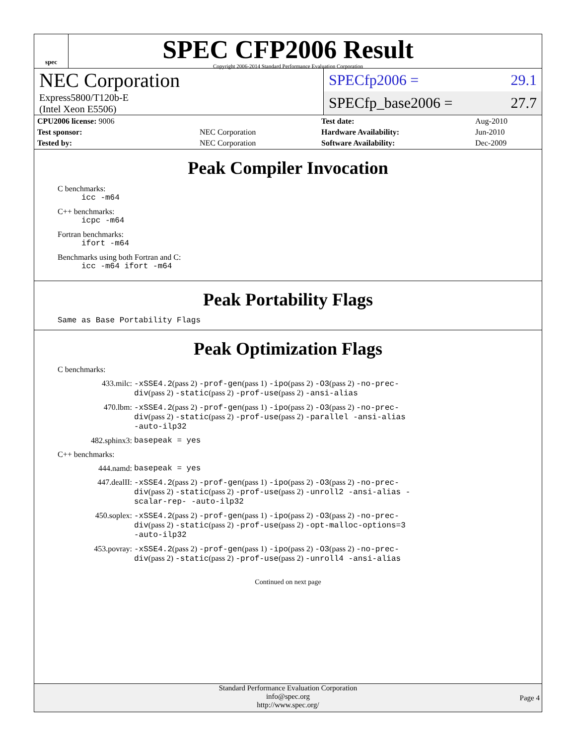spec
SPEC CFP2006 Result
Copyright 2006-2014 Standard Performance Evaluation Corporation
NEC Corporation
Express5800/T120b-E
(Intel Xeon E5506)
SPECfp2006 = 29.1
SPECfp_base2006 = 27.7
| CPU2006 license: 9006 | |
| Test sponsor: | NEC Corporation |
| Tested by: | NEC Corporation |
| Test date: | Aug-2010 |
| Hardware Availability: | Jun-2010 |
| Software Availability: | Dec-2009 |
Peak Compiler Invocation
C benchmarks:
icc -m64
C++ benchmarks:
icpc -m64
Fortran benchmarks:
ifort -m64
Benchmarks using both Fortran and C:
icc -m64 ifort -m64
Peak Portability Flags
Same as Base Portability Flags
Peak Optimization Flags
C benchmarks:
433.milc: -xSSE4.2(pass 2) -prof-gen(pass 1) -ipo(pass 2) -O3(pass 2) -no-prec-div(pass 2) -static(pass 2) -prof-use(pass 2) -ansi-alias
470.lbm: -xSSE4.2(pass 2) -prof-gen(pass 1) -ipo(pass 2) -O3(pass 2) -no-prec-div(pass 2) -static(pass 2) -prof-use(pass 2) -parallel -ansi-alias -auto-ilp32
482.sphinx3: basepeak = yes
C++ benchmarks:
444.namd: basepeak = yes
447.dealII: -xSSE4.2(pass 2) -prof-gen(pass 1) -ipo(pass 2) -O3(pass 2) -no-prec-div(pass 2) -static(pass 2) -prof-use(pass 2) -unroll2 -ansi-alias -scalar-rep- -auto-ilp32
450.soplex: -xSSE4.2(pass 2) -prof-gen(pass 1) -ipo(pass 2) -O3(pass 2) -no-prec-div(pass 2) -static(pass 2) -prof-use(pass 2) -opt-malloc-options=3 -auto-ilp32
453.povray: -xSSE4.2(pass 2) -prof-gen(pass 1) -ipo(pass 2) -O3(pass 2) -no-prec-div(pass 2) -static(pass 2) -prof-use(pass 2) -unroll4 -ansi-alias
Continued on next page
Standard Performance Evaluation Corporation
info@spec.org
http://www.spec.org/
Page 4